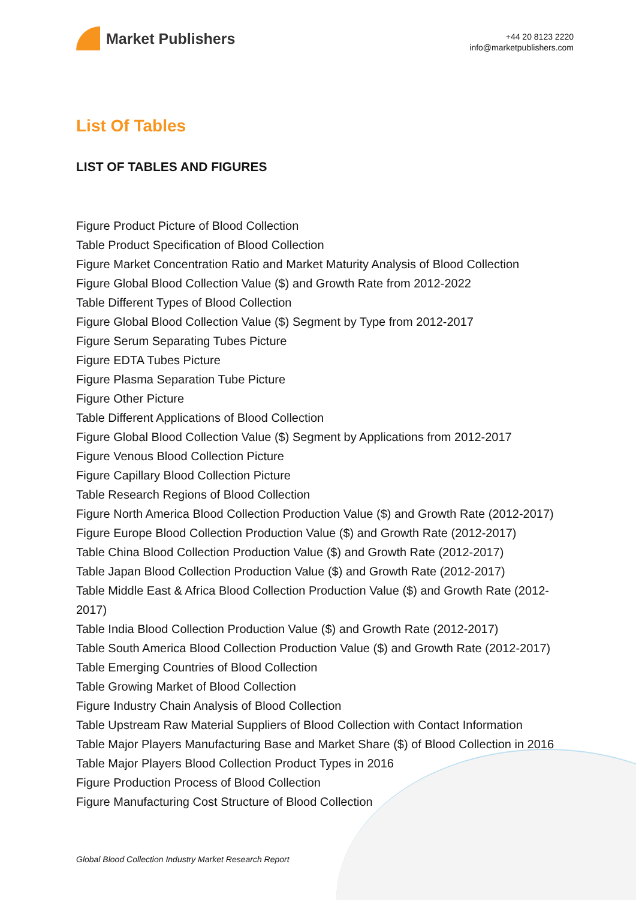Market Publishers
+44 20 8123 2220
info@marketpublishers.com
List Of Tables
LIST OF TABLES AND FIGURES
Figure Product Picture of Blood Collection
Table Product Specification of Blood Collection
Figure Market Concentration Ratio and Market Maturity Analysis of Blood Collection
Figure Global Blood Collection Value ($) and Growth Rate from 2012-2022
Table Different Types of Blood Collection
Figure Global Blood Collection Value ($) Segment by Type from 2012-2017
Figure Serum Separating Tubes Picture
Figure EDTA Tubes Picture
Figure Plasma Separation Tube Picture
Figure Other Picture
Table Different Applications of Blood Collection
Figure Global Blood Collection Value ($) Segment by Applications from 2012-2017
Figure Venous Blood Collection Picture
Figure Capillary Blood Collection Picture
Table Research Regions of Blood Collection
Figure North America Blood Collection Production Value ($) and Growth Rate (2012-2017)
Figure Europe Blood Collection Production Value ($) and Growth Rate (2012-2017)
Table China Blood Collection Production Value ($) and Growth Rate (2012-2017)
Table Japan Blood Collection Production Value ($) and Growth Rate (2012-2017)
Table Middle East & Africa Blood Collection Production Value ($) and Growth Rate (2012-2017)
Table India Blood Collection Production Value ($) and Growth Rate (2012-2017)
Table South America Blood Collection Production Value ($) and Growth Rate (2012-2017)
Table Emerging Countries of Blood Collection
Table Growing Market of Blood Collection
Figure Industry Chain Analysis of Blood Collection
Table Upstream Raw Material Suppliers of Blood Collection with Contact Information
Table Major Players Manufacturing Base and Market Share ($) of Blood Collection in 2016
Table Major Players Blood Collection Product Types in 2016
Figure Production Process of Blood Collection
Figure Manufacturing Cost Structure of Blood Collection
Global Blood Collection Industry Market Research Report